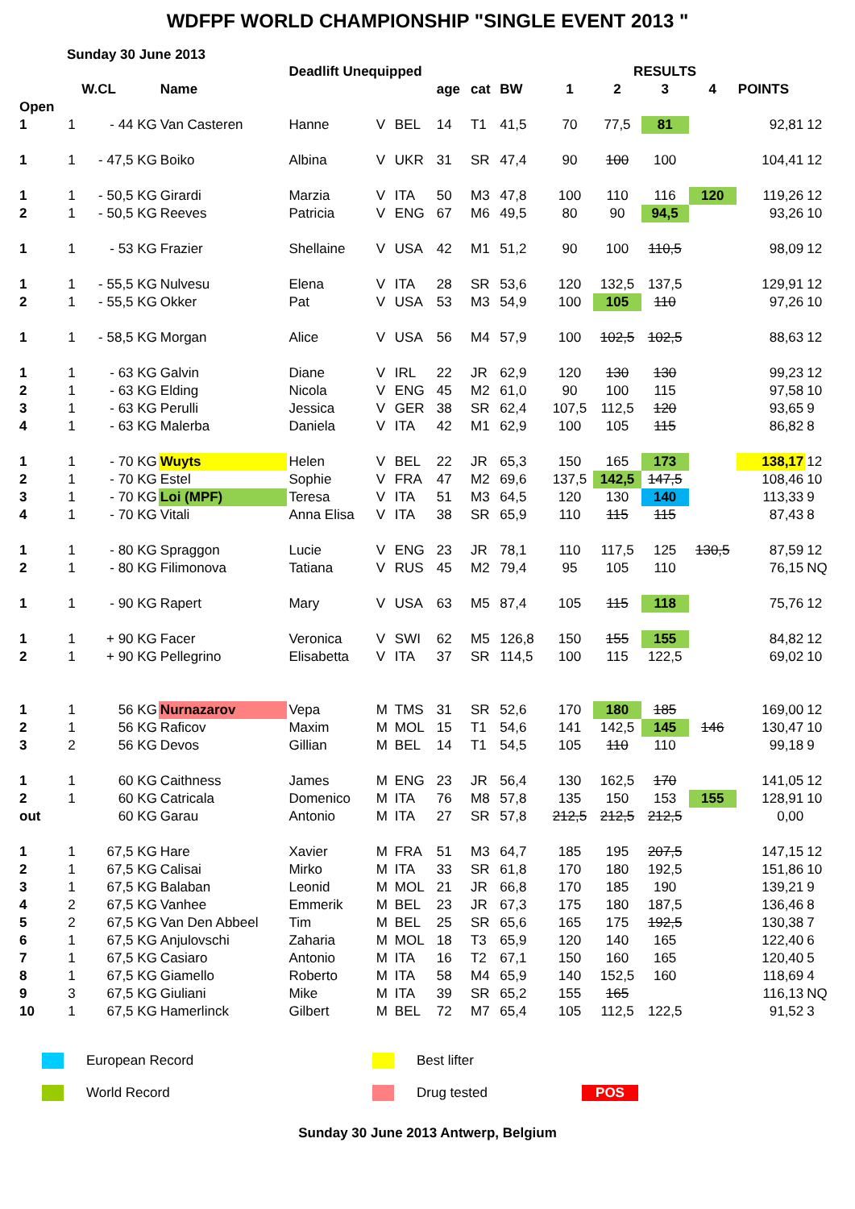WDFPF WORLD CHAMPIONSHIP "SINGLE EVENT 2013 "
Sunday 30 June 2013
| | | | | Deadlift Unequipped | | | | | | | RESULTS | | | | | |
| --- | --- | --- | --- | --- | --- | --- | --- | --- | --- | --- | --- | --- | --- | --- | --- | --- |
| | | W.CL | Name | | | | age | cat | BW | 1 | 2 | 3 | 4 | POINTS | | |
| Open | | | | | | | | | | | | | | | | |
| 1 | 1 | - 44 KG | Van Casteren | Hanne | V | BEL | 14 | T1 | 41,5 | 70 | 77,5 | 81 | | 92,81 | 12 | |
| 1 | 1 | - 47,5 KG | Boiko | Albina | V | UKR | 31 | SR | 47,4 | 90 | 100 | 100 | | 104,41 | 12 | |
| 1 | 1 | - 50,5 KG | Girardi | Marzia | V | ITA | 50 | M3 | 47,8 | 100 | 110 | 116 | 120 | 119,26 | 12 | |
| 2 | 1 | - 50,5 KG | Reeves | Patricia | V | ENG | 67 | M6 | 49,5 | 80 | 90 | 94,5 | | 93,26 | 10 | |
| 1 | 1 | - 53 KG | Frazier | Shellaine | V | USA | 42 | M1 | 51,2 | 90 | 100 | 110,5 | | 98,09 | 12 | |
| 1 | 1 | - 55,5 KG | Nulvesu | Elena | V | ITA | 28 | SR | 53,6 | 120 | 132,5 | 137,5 | | 129,91 | 12 | |
| 2 | 1 | - 55,5 KG | Okker | Pat | V | USA | 53 | M3 | 54,9 | 100 | 105 | 110 | | 97,26 | 10 | |
| 1 | 1 | - 58,5 KG | Morgan | Alice | V | USA | 56 | M4 | 57,9 | 100 | 102,5 | 102,5 | | 88,63 | 12 | |
| 1 | 1 | - 63 KG | Galvin | Diane | V | IRL | 22 | JR | 62,9 | 120 | 130 | 130 | | 99,23 | 12 | |
| 2 | 1 | - 63 KG | Elding | Nicola | V | ENG | 45 | M2 | 61,0 | 90 | 100 | 115 | | 97,58 | 10 | |
| 3 | 1 | - 63 KG | Perulli | Jessica | V | GER | 38 | SR | 62,4 | 107,5 | 112,5 | 120 | | 93,65 | 9 | |
| 4 | 1 | - 63 KG | Malerba | Daniela | V | ITA | 42 | M1 | 62,9 | 100 | 105 | 115 | | 86,82 | 8 | |
| 1 | 1 | - 70 KG | Wuyts | Helen | V | BEL | 22 | JR | 65,3 | 150 | 165 | 173 | | 138,17 | 12 | |
| 2 | 1 | - 70 KG | Estel | Sophie | V | FRA | 47 | M2 | 69,6 | 137,5 | 142,5 | 147,5 | | 108,46 | 10 | |
| 3 | 1 | - 70 KG | Loi (MPF) | Teresa | V | ITA | 51 | M3 | 64,5 | 120 | 130 | 140 | | 113,33 | 9 | |
| 4 | 1 | - 70 KG | Vitali | Anna Elisa | V | ITA | 38 | SR | 65,9 | 110 | 115 | 115 | | 87,43 | 8 | |
| 1 | 1 | - 80 KG | Spraggon | Lucie | V | ENG | 23 | JR | 78,1 | 110 | 117,5 | 125 | 130,5 | 87,59 | 12 | |
| 2 | 1 | - 80 KG | Filimonova | Tatiana | V | RUS | 45 | M2 | 79,4 | 95 | 105 | 110 | | 76,15 | NQ | |
| 1 | 1 | - 90 KG | Rapert | Mary | V | USA | 63 | M5 | 87,4 | 105 | 115 | 118 | | 75,76 | 12 | |
| 1 | 1 | + 90 KG | Facer | Veronica | V | SWI | 62 | M5 | 126,8 | 150 | 155 | 155 | | 84,82 | 12 | |
| 2 | 1 | + 90 KG | Pellegrino | Elisabetta | V | ITA | 37 | SR | 114,5 | 100 | 115 | 122,5 | | 69,02 | 10 | |
| 1 | 1 | 56 KG | Nurnazarov | Vepa | M | TMS | 31 | SR | 52,6 | 170 | 180 | 185 | | 169,00 | 12 | |
| 2 | 1 | 56 KG | Raficov | Maxim | M | MOL | 15 | T1 | 54,6 | 141 | 142,5 | 145 | 146 | 130,47 | 10 | |
| 3 | 2 | 56 KG | Devos | Gillian | M | BEL | 14 | T1 | 54,5 | 105 | 110 | 110 | | 99,18 | 9 | |
| 1 | 1 | 60 KG | Caithness | James | M | ENG | 23 | JR | 56,4 | 130 | 162,5 | 170 | | 141,05 | 12 | |
| 2 | 1 | 60 KG | Catricala | Domenico | M | ITA | 76 | M8 | 57,8 | 135 | 150 | 153 | 155 | 128,91 | 10 | |
| out | | 60 KG | Garau | Antonio | M | ITA | 27 | SR | 57,8 | 212,5 | 212,5 | 212,5 | | 0,00 | | |
| 1 | 1 | 67,5 KG | Hare | Xavier | M | FRA | 51 | M3 | 64,7 | 185 | 195 | 207,5 | | 147,15 | 12 | |
| 2 | 1 | 67,5 KG | Calisai | Mirko | M | ITA | 33 | SR | 61,8 | 170 | 180 | 192,5 | | 151,86 | 10 | |
| 3 | 1 | 67,5 KG | Balaban | Leonid | M | MOL | 21 | JR | 66,8 | 170 | 185 | 190 | | 139,21 | 9 | |
| 4 | 2 | 67,5 KG | Vanhee | Emmerik | M | BEL | 23 | JR | 67,3 | 175 | 180 | 187,5 | | 136,46 | 8 | |
| 5 | 2 | 67,5 KG | Van Den Abbeel | Tim | M | BEL | 25 | SR | 65,6 | 165 | 175 | 192,5 | | 130,38 | 7 | |
| 6 | 1 | 67,5 KG | Anjulovschi | Zaharia | M | MOL | 18 | T3 | 65,9 | 120 | 140 | 165 | | 122,40 | 6 | |
| 7 | 1 | 67,5 KG | Casiaro | Antonio | M | ITA | 16 | T2 | 67,1 | 150 | 160 | 165 | | 120,40 | 5 | |
| 8 | 1 | 67,5 KG | Giamello | Roberto | M | ITA | 58 | M4 | 65,9 | 140 | 152,5 | 160 | | 118,69 | 4 | |
| 9 | 3 | 67,5 KG | Giuliani | Mike | M | ITA | 39 | SR | 65,2 | 155 | 165 | | | 116,13 | NQ | |
| 10 | 1 | 67,5 KG | Hamerlinck | Gilbert | M | BEL | 72 | M7 | 65,4 | 105 | 112,5 | 122,5 | | 91,52 | 3 | |
European Record
Best lifter
World Record
Drug tested
POS
Sunday 30 June 2013 Antwerp, Belgium